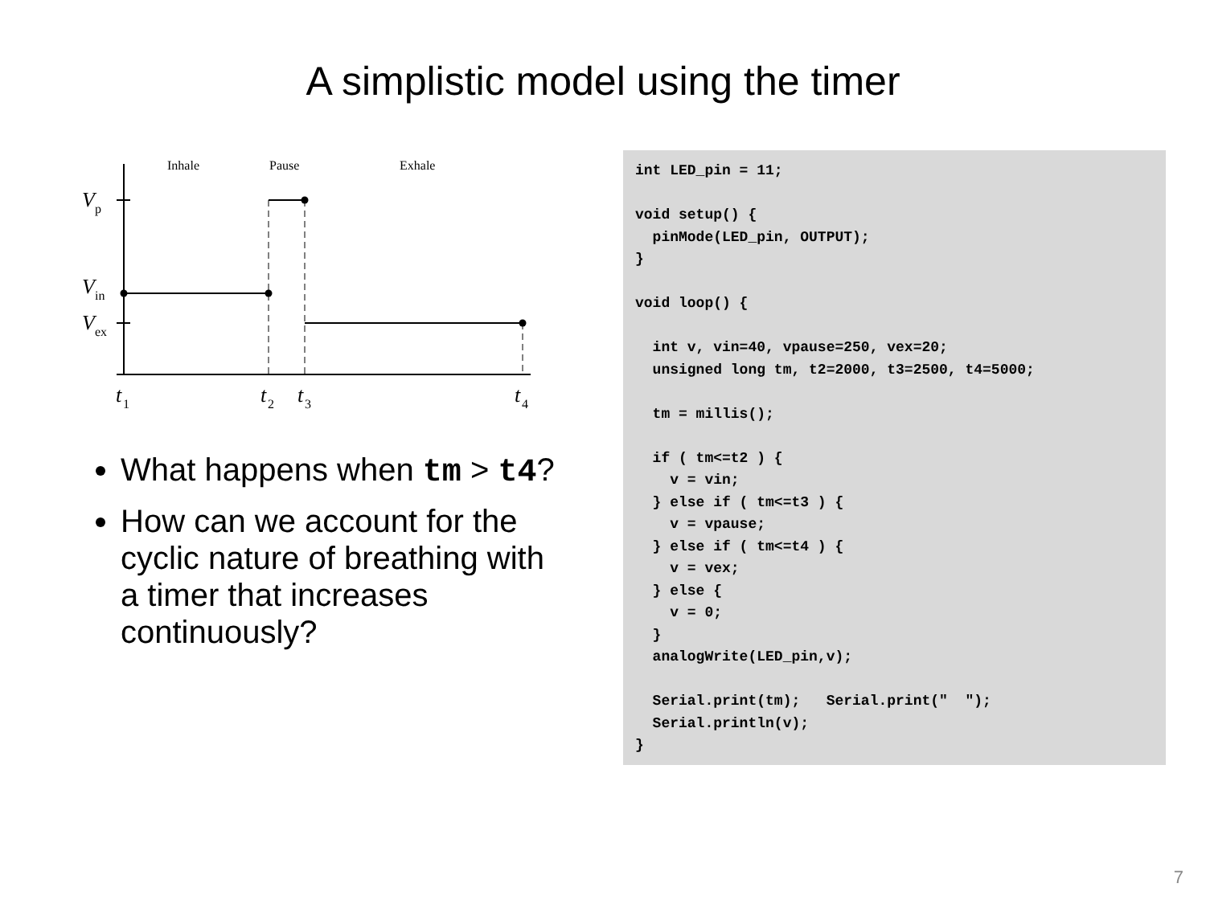A simplistic model using the timer
Inhale
Pause
Exhale
V
p
V
in
V
ex
t
1
t
2
t
3
t
4
What happens when tm > t4?
How can we account for the cyclic nature of breathing with a timer that increases continuously?
int LED_pin = 11; void setup() { pinMode(LED_pin, OUTPUT); } void loop() { int v, vin=40, vpause=250, vex=20; unsigned long tm, t2=2000, t3=2500, t4=5000; tm = millis(); if ( tm<=t2 ) { v = vin; } else if ( tm<=t3 ) { v = vpause; } else if ( tm<=t4 ) { v = vex; } else { v = 0; } analogWrite(LED_pin,v); Serial.print(tm); Serial.print(" "); Serial.println(v); }
7